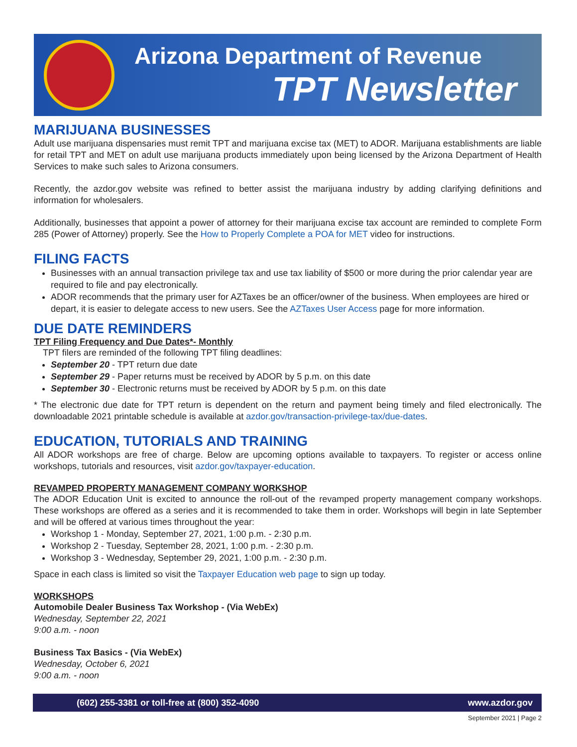Arizona Department of Revenue
TPT Newsletter
MARIJUANA BUSINESSES
Adult use marijuana dispensaries must remit TPT and marijuana excise tax (MET) to ADOR. Marijuana establishments are liable for retail TPT and MET on adult use marijuana products immediately upon being licensed by the Arizona Department of Health Services to make such sales to Arizona consumers.
Recently, the azdor.gov website was refined to better assist the marijuana industry by adding clarifying definitions and information for wholesalers.
Additionally, businesses that appoint a power of attorney for their marijuana excise tax account are reminded to complete Form 285 (Power of Attorney) properly. See the How to Properly Complete a POA for MET video for instructions.
FILING FACTS
Businesses with an annual transaction privilege tax and use tax liability of $500 or more during the prior calendar year are required to file and pay electronically.
ADOR recommends that the primary user for AZTaxes be an officer/owner of the business. When employees are hired or depart, it is easier to delegate access to new users. See the AZTaxes User Access page for more information.
DUE DATE REMINDERS
TPT Filing Frequency and Due Dates*- Monthly
TPT filers are reminded of the following TPT filing deadlines:
September 20 - TPT return due date
September 29 - Paper returns must be received by ADOR by 5 p.m. on this date
September 30 - Electronic returns must be received by ADOR by 5 p.m. on this date
* The electronic due date for TPT return is dependent on the return and payment being timely and filed electronically. The downloadable 2021 printable schedule is available at azdor.gov/transaction-privilege-tax/due-dates.
EDUCATION, TUTORIALS AND TRAINING
All ADOR workshops are free of charge. Below are upcoming options available to taxpayers. To register or access online workshops, tutorials and resources, visit azdor.gov/taxpayer-education.
REVAMPED PROPERTY MANAGEMENT COMPANY WORKSHOP
The ADOR Education Unit is excited to announce the roll-out of the revamped property management company workshops. These workshops are offered as a series and it is recommended to take them in order. Workshops will begin in late September and will be offered at various times throughout the year:
Workshop 1 - Monday, September 27, 2021, 1:00 p.m. - 2:30 p.m.
Workshop 2 - Tuesday, September 28, 2021, 1:00 p.m. - 2:30 p.m.
Workshop 3 - Wednesday, September 29, 2021, 1:00 p.m. - 2:30 p.m.
Space in each class is limited so visit the Taxpayer Education web page to sign up today.
WORKSHOPS
Automobile Dealer Business Tax Workshop - (Via WebEx)
Wednesday, September 22, 2021
9:00 a.m. - noon
Business Tax Basics - (Via WebEx)
Wednesday, October 6, 2021
9:00 a.m. - noon
(602) 255-3381 or toll-free at (800) 352-4090 www.azdor.gov
September 2021 | Page 2